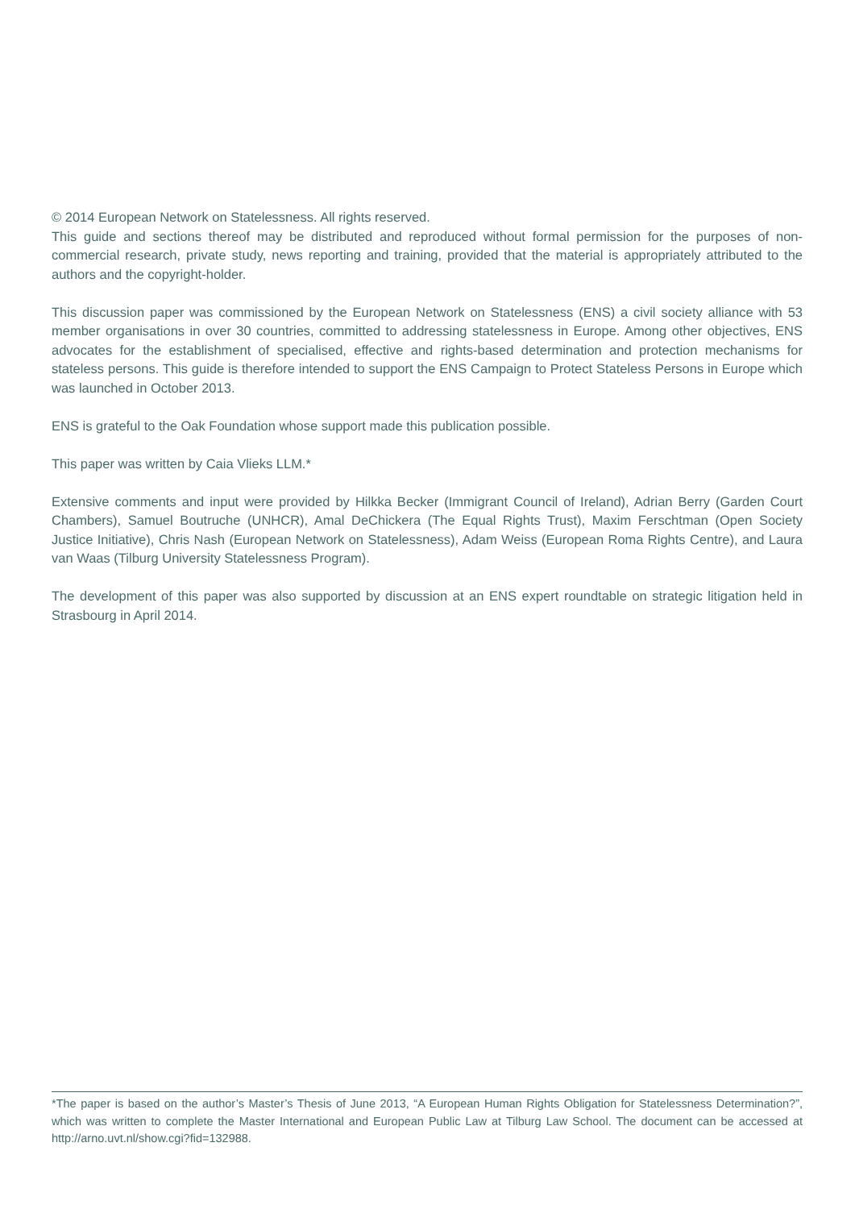© 2014 European Network on Statelessness. All rights reserved.
This guide and sections thereof may be distributed and reproduced without formal permission for the purposes of non-commercial research, private study, news reporting and training, provided that the material is appropriately attributed to the authors and the copyright-holder.
This discussion paper was commissioned by the European Network on Statelessness (ENS) a civil society alliance with 53 member organisations in over 30 countries, committed to addressing statelessness in Europe. Among other objectives, ENS advocates for the establishment of specialised, effective and rights-based determination and protection mechanisms for stateless persons. This guide is therefore intended to support the ENS Campaign to Protect Stateless Persons in Europe which was launched in October 2013.
ENS is grateful to the Oak Foundation whose support made this publication possible.
This paper was written by Caia Vlieks LLM.*
Extensive comments and input were provided by Hilkka Becker (Immigrant Council of Ireland), Adrian Berry (Garden Court Chambers), Samuel Boutruche (UNHCR), Amal DeChickera (The Equal Rights Trust), Maxim Ferschtman (Open Society Justice Initiative), Chris Nash (European Network on Statelessness), Adam Weiss (European Roma Rights Centre), and Laura van Waas (Tilburg University Statelessness Program).
The development of this paper was also supported by discussion at an ENS expert roundtable on strategic litigation held in Strasbourg in April 2014.
*The paper is based on the author’s Master’s Thesis of June 2013, “A European Human Rights Obligation for Statelessness Determination?”, which was written to complete the Master International and European Public Law at Tilburg Law School. The document can be accessed at http://arno.uvt.nl/show.cgi?fid=132988.